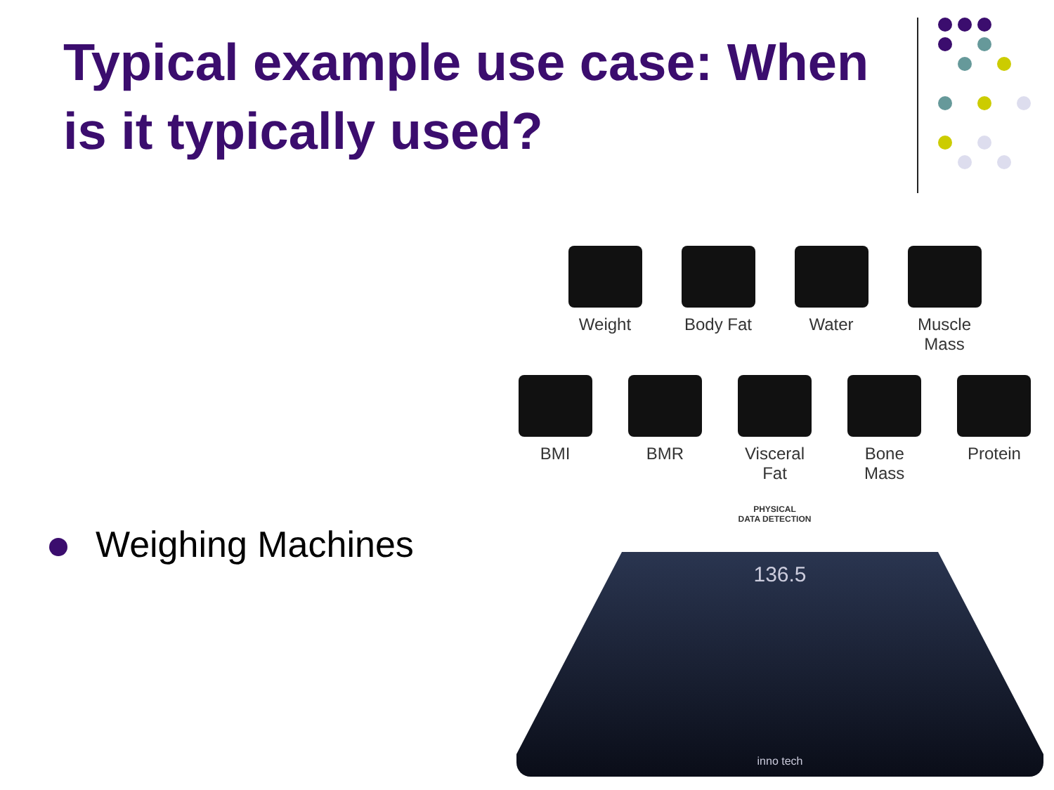Typical example use case: When is it typically used?
Weighing Machines
Weight Body Fat
Water Muscle Mass
BMI BMR Visceral Fat
Bone Mass
Protein
PHYSICAL
DATA DETECTION
136.5
inno tech